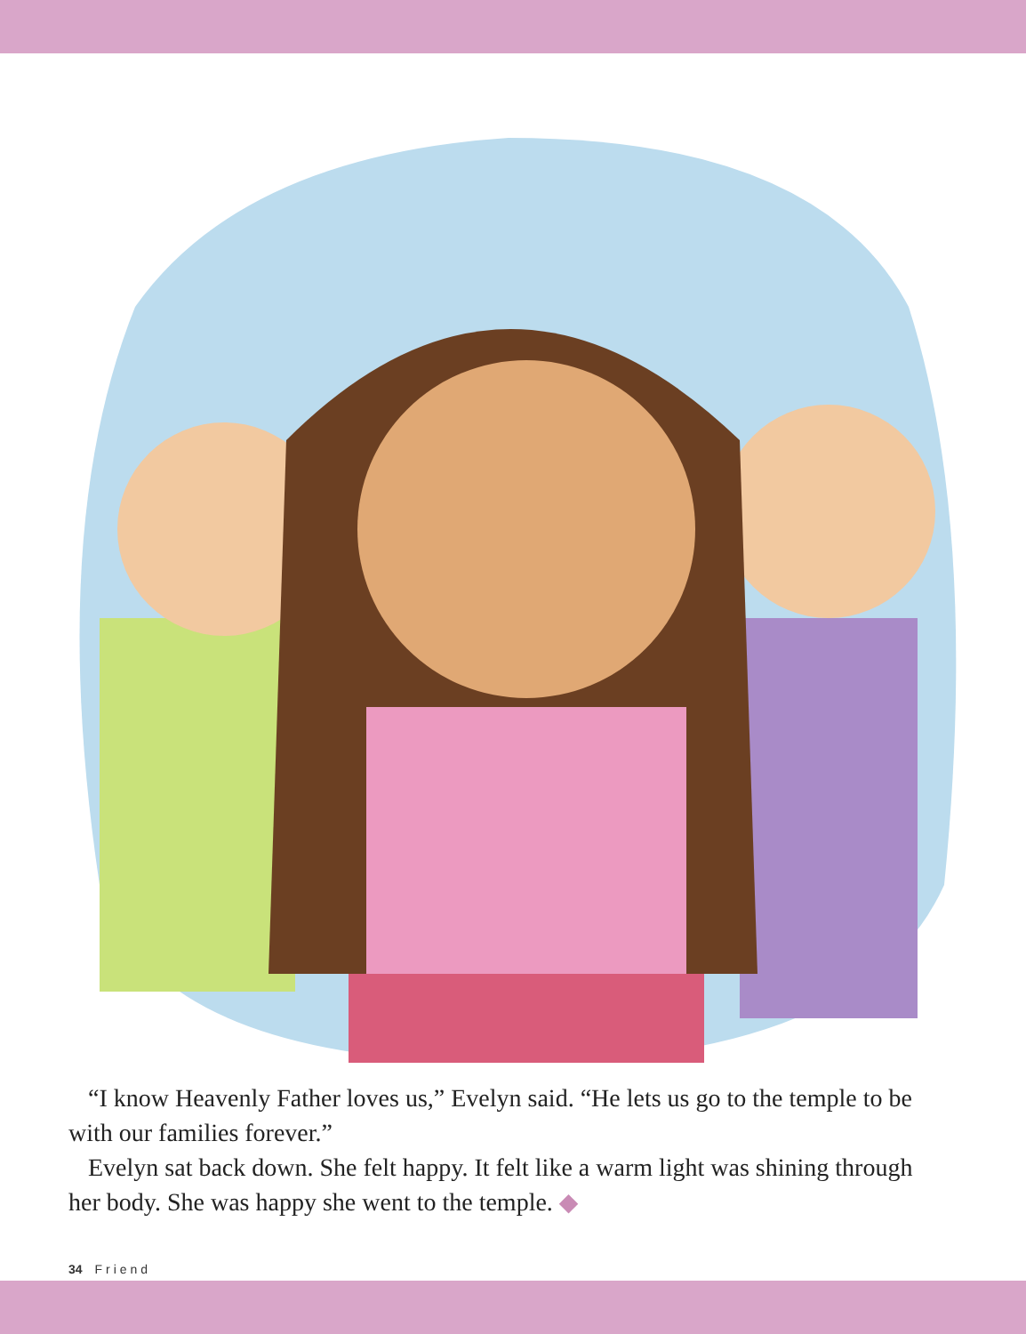“I know Heavenly Father loves us,” Evelyn said. “He lets us go to the temple to be with our families forever.”
Evelyn sat back down. She felt happy. It felt like a warm light was shining through her body. She was happy she went to the temple. ◆
34 Friend